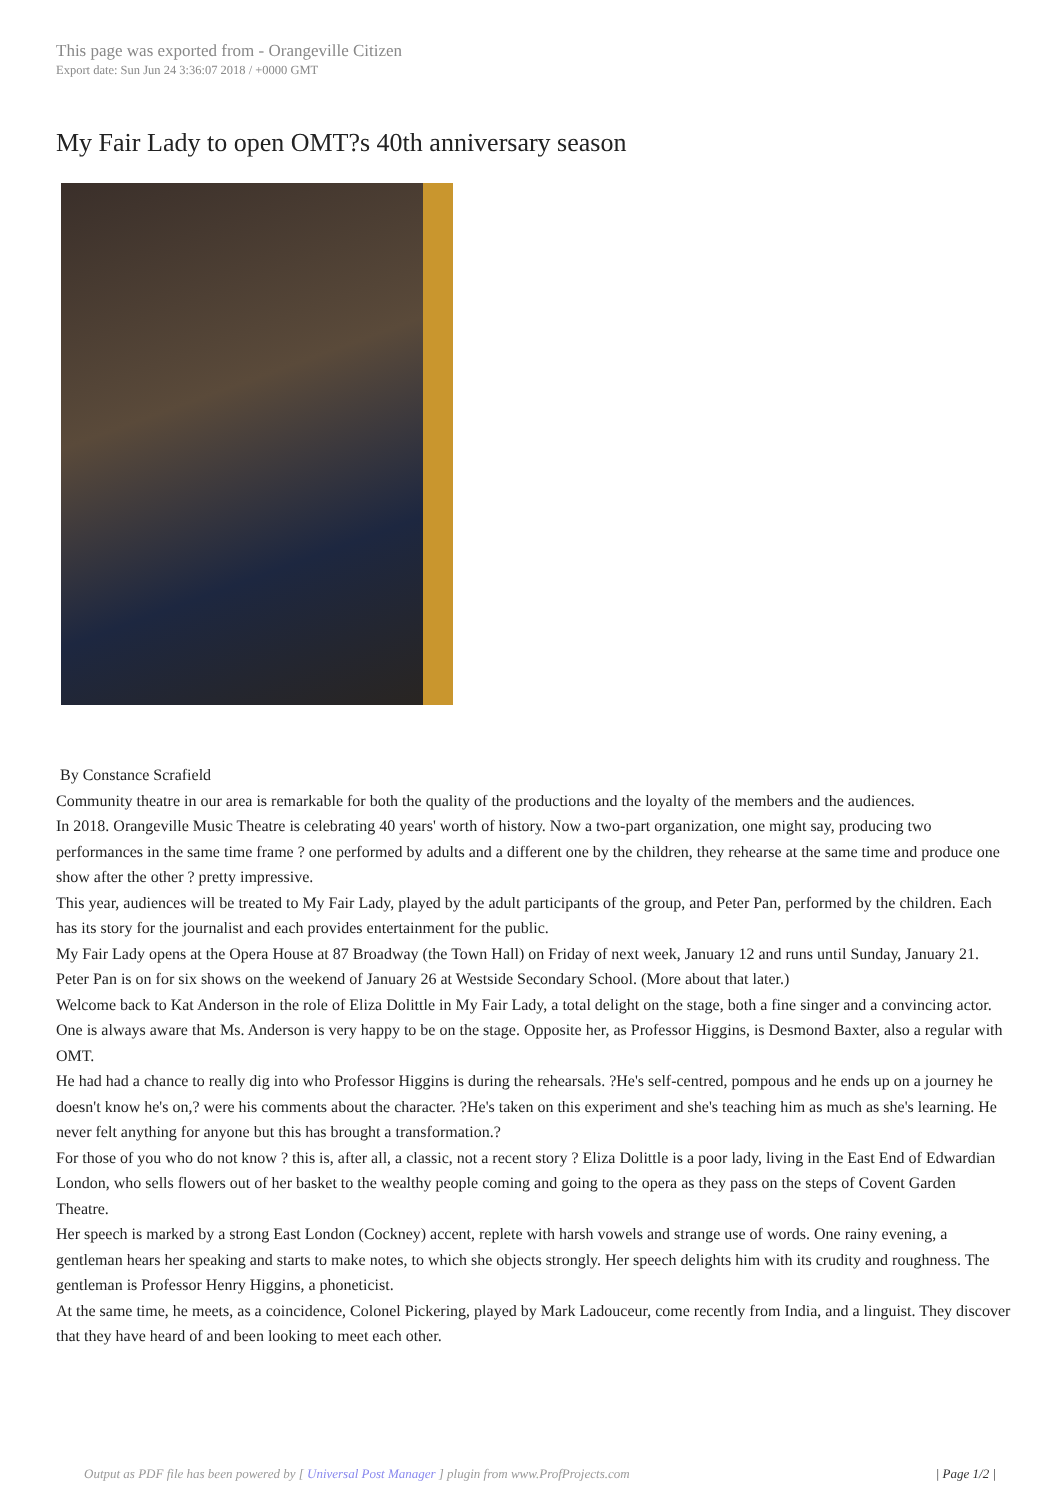This page was exported from - Orangeville Citizen
Export date: Sun Jun 24 3:36:07 2018 / +0000 GMT
My Fair Lady to open OMT?s 40th anniversary season
By Constance Scrafield
Community theatre in our area is remarkable for both the quality of the productions and the loyalty of the members and the audiences.
In 2018. Orangeville Music Theatre is celebrating 40 years' worth of history. Now a two-part organization, one might say, producing two performances in the same time frame ? one performed by adults and a different one by the children, they rehearse at the same time and produce one show after the other ? pretty impressive.
This year, audiences will be treated to My Fair Lady, played by the adult participants of the group, and Peter Pan, performed by the children. Each has its story for the journalist and each provides entertainment for the public.
My Fair Lady opens at the Opera House at 87 Broadway (the Town Hall) on Friday of next week, January 12 and runs until Sunday, January 21.
Peter Pan is on for six shows on the weekend of January 26 at Westside Secondary School. (More about that later.)
Welcome back to Kat Anderson in the role of Eliza Dolittle in My Fair Lady, a total delight on the stage, both a fine singer and a convincing actor. One is always aware that Ms. Anderson is very happy to be on the stage. Opposite her, as Professor Higgins, is Desmond Baxter, also a regular with OMT.
He had had a chance to really dig into who Professor Higgins is during the rehearsals. ?He's self-centred, pompous and he ends up on a journey he doesn't know he's on,? were his comments about the character. ?He's taken on this experiment and she's teaching him as much as she's learning. He never felt anything for anyone but this has brought a transformation.?
For those of you who do not know ? this is, after all, a classic, not a recent story ? Eliza Dolittle is a poor lady, living in the East End of Edwardian London, who sells flowers out of her basket to the wealthy people coming and going to the opera as they pass on the steps of Covent Garden Theatre.
Her speech is marked by a strong East London (Cockney) accent, replete with harsh vowels and strange use of words. One rainy evening, a gentleman hears her speaking and starts to make notes, to which she objects strongly. Her speech delights him with its crudity and roughness. The gentleman is Professor Henry Higgins, a phoneticist.
At the same time, he meets, as a coincidence, Colonel Pickering, played by Mark Ladouceur, come recently from India, and a linguist. They discover that they have heard of and been looking to meet each other.
Output as PDF file has been powered by [ Universal Post Manager ] plugin from www.ProfProjects.com | Page 1/2 |